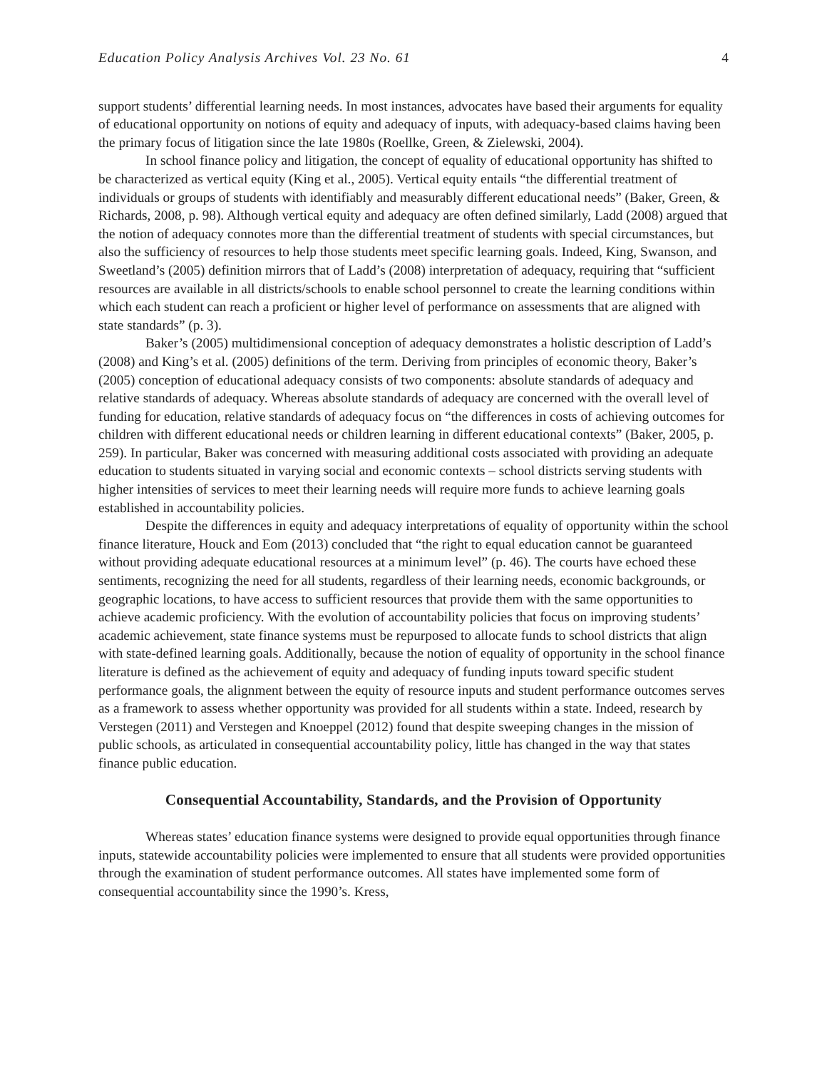Education Policy Analysis Archives Vol. 23 No. 61 4
support students’ differential learning needs. In most instances, advocates have based their arguments for equality of educational opportunity on notions of equity and adequacy of inputs, with adequacy-based claims having been the primary focus of litigation since the late 1980s (Roellke, Green, & Zielewski, 2004).
In school finance policy and litigation, the concept of equality of educational opportunity has shifted to be characterized as vertical equity (King et al., 2005). Vertical equity entails “the differential treatment of individuals or groups of students with identifiably and measurably different educational needs” (Baker, Green, & Richards, 2008, p. 98). Although vertical equity and adequacy are often defined similarly, Ladd (2008) argued that the notion of adequacy connotes more than the differential treatment of students with special circumstances, but also the sufficiency of resources to help those students meet specific learning goals. Indeed, King, Swanson, and Sweetland’s (2005) definition mirrors that of Ladd’s (2008) interpretation of adequacy, requiring that “sufficient resources are available in all districts/schools to enable school personnel to create the learning conditions within which each student can reach a proficient or higher level of performance on assessments that are aligned with state standards” (p. 3).
Baker’s (2005) multidimensional conception of adequacy demonstrates a holistic description of Ladd’s (2008) and King’s et al. (2005) definitions of the term. Deriving from principles of economic theory, Baker’s (2005) conception of educational adequacy consists of two components: absolute standards of adequacy and relative standards of adequacy. Whereas absolute standards of adequacy are concerned with the overall level of funding for education, relative standards of adequacy focus on “the differences in costs of achieving outcomes for children with different educational needs or children learning in different educational contexts” (Baker, 2005, p. 259). In particular, Baker was concerned with measuring additional costs associated with providing an adequate education to students situated in varying social and economic contexts – school districts serving students with higher intensities of services to meet their learning needs will require more funds to achieve learning goals established in accountability policies.
Despite the differences in equity and adequacy interpretations of equality of opportunity within the school finance literature, Houck and Eom (2013) concluded that “the right to equal education cannot be guaranteed without providing adequate educational resources at a minimum level” (p. 46). The courts have echoed these sentiments, recognizing the need for all students, regardless of their learning needs, economic backgrounds, or geographic locations, to have access to sufficient resources that provide them with the same opportunities to achieve academic proficiency. With the evolution of accountability policies that focus on improving students’ academic achievement, state finance systems must be repurposed to allocate funds to school districts that align with state-defined learning goals. Additionally, because the notion of equality of opportunity in the school finance literature is defined as the achievement of equity and adequacy of funding inputs toward specific student performance goals, the alignment between the equity of resource inputs and student performance outcomes serves as a framework to assess whether opportunity was provided for all students within a state. Indeed, research by Verstegen (2011) and Verstegen and Knoeppel (2012) found that despite sweeping changes in the mission of public schools, as articulated in consequential accountability policy, little has changed in the way that states finance public education.
Consequential Accountability, Standards, and the Provision of Opportunity
Whereas states’ education finance systems were designed to provide equal opportunities through finance inputs, statewide accountability policies were implemented to ensure that all students were provided opportunities through the examination of student performance outcomes. All states have implemented some form of consequential accountability since the 1990’s. Kress,